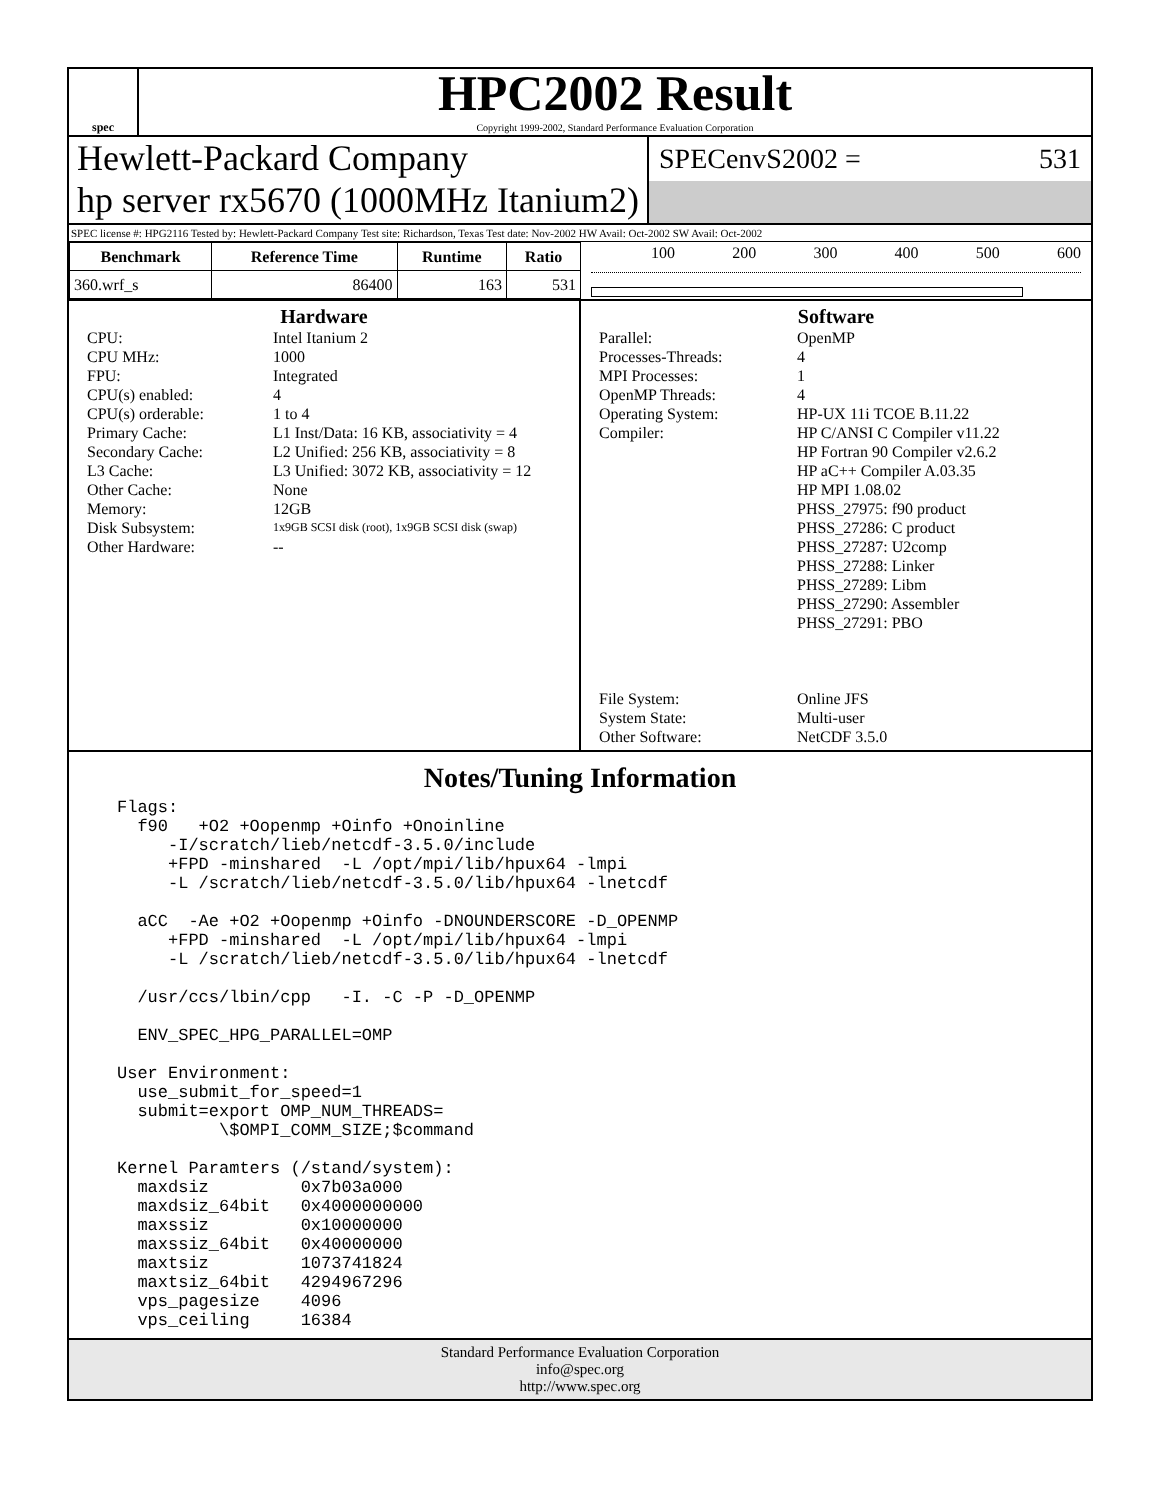spec
HPC2002 Result
Copyright 1999-2002, Standard Performance Evaluation Corporation
Hewlett-Packard Company
hp server rx5670 (1000MHz Itanium2)
SPECenvS2002 = 531
SPEC license #: HPG2116 Tested by: Hewlett-Packard Company Test site: Richardson, Texas Test date: Nov-2002 HW Avail: Oct-2002 SW Avail: Oct-2002
| Benchmark | Reference Time | Runtime | Ratio |
| --- | --- | --- | --- |
| 360.wrf_s | 86400 | 163 | 531 |
100 200 300 400 500 600
Hardware
CPU: Intel Itanium 2 CPU MHz: 1000 FPU: Integrated CPU(s) enabled: 4 CPU(s) orderable: 1 to 4 Primary Cache: L1 Inst/Data: 16 KB, associativity = 4 Secondary Cache: L2 Unified: 256 KB, associativity = 8 L3 Cache: L3 Unified: 3072 KB, associativity = 12 Other Cache: None Memory: 12GB Disk Subsystem: 1x9GB SCSI disk (root), 1x9GB SCSI disk (swap) Other Hardware: --
Software
Parallel: OpenMP Processes-Threads: 4 MPI Processes: 1 OpenMP Threads: 4 Operating System: HP-UX 11i TCOE B.11.22 Compiler: HP C/ANSI C Compiler v11.22
HP Fortran 90 Compiler v2.6.2
HP aC++ Compiler A.03.35
HP MPI 1.08.02
PHSS_27975: f90 product
PHSS_27286: C product
PHSS_27287: U2comp
PHSS_27288: Linker
PHSS_27289: Libm
PHSS_27290: Assembler
PHSS_27291: PBO
File System: Online JFS System State: Multi-user Other Software: NetCDF 3.5.0
Notes/Tuning Information
Flags:
  f90   +O2 +Oopenmp +Oinfo +Onoinline
     -I/scratch/lieb/netcdf-3.5.0/include
     +FPD -minshared  -L /opt/mpi/lib/hpux64 -lmpi
     -L /scratch/lieb/netcdf-3.5.0/lib/hpux64 -lnetcdf

  aCC  -Ae +O2 +Oopenmp +Oinfo -DNOUNDERSCORE -D_OPENMP
     +FPD -minshared  -L /opt/mpi/lib/hpux64 -lmpi
     -L /scratch/lieb/netcdf-3.5.0/lib/hpux64 -lnetcdf

  /usr/ccs/lbin/cpp   -I. -C -P -D_OPENMP

  ENV_SPEC_HPG_PARALLEL=OMP

User Environment:
  use_submit_for_speed=1
  submit=export OMP_NUM_THREADS=
          \$OMPI_COMM_SIZE;$command

Kernel Paramters (/stand/system):
  maxdsiz         0x7b03a000
  maxdsiz_64bit   0x4000000000
  maxssiz         0x10000000
  maxssiz_64bit   0x40000000
  maxtsiz         1073741824
  maxtsiz_64bit   4294967296
  vps_pagesize    4096
  vps_ceiling     16384
Standard Performance Evaluation Corporation
info@spec.org
http://www.spec.org